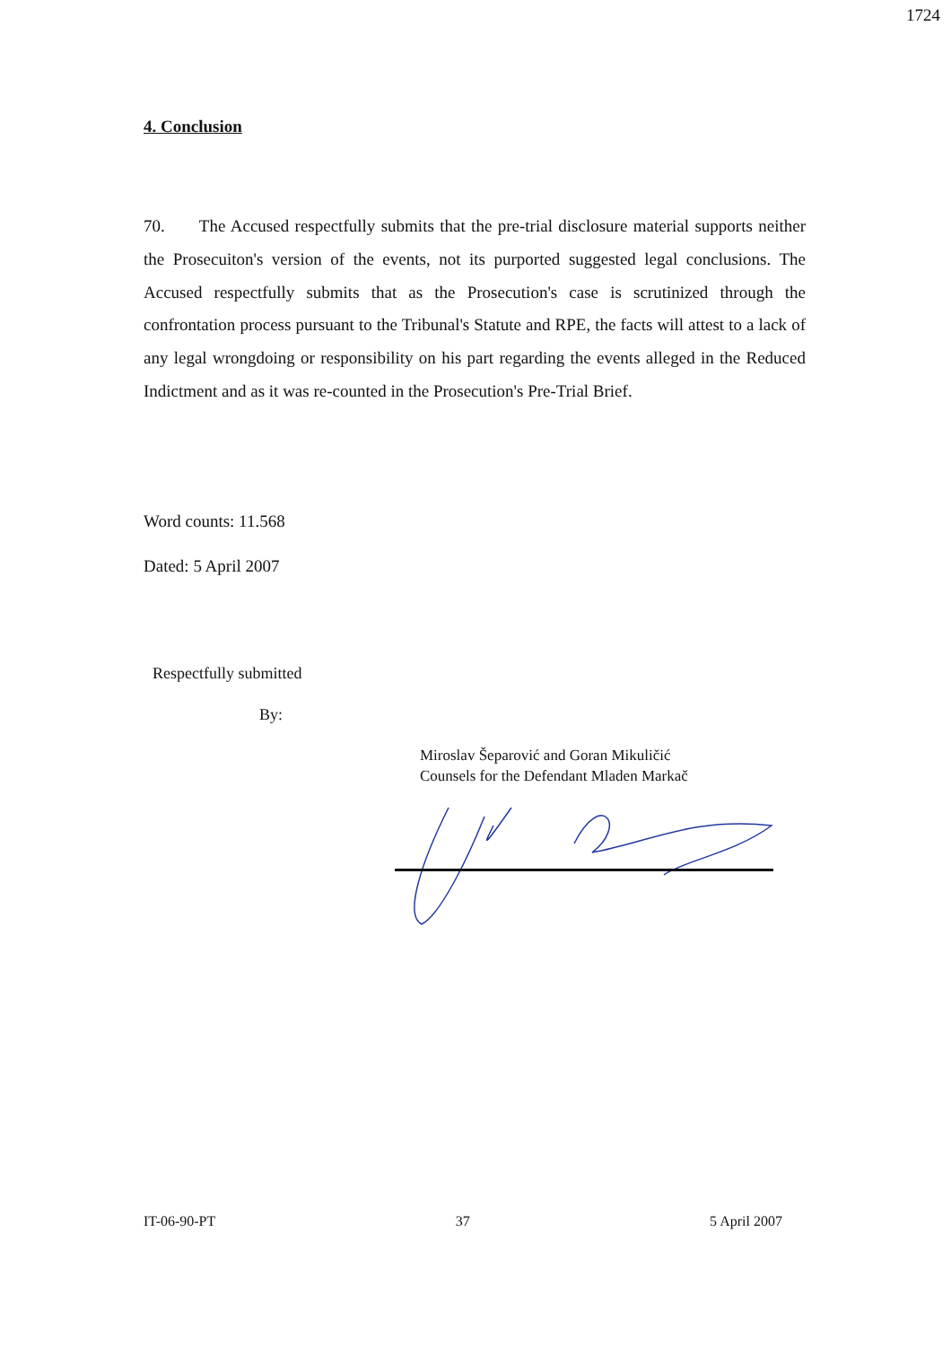1724
4. Conclusion
70. The Accused respectfully submits that the pre-trial disclosure material supports neither the Prosecuiton's version of the events, not its purported suggested legal conclusions. The Accused respectfully submits that as the Prosecution's case is scrutinized through the confrontation process pursuant to the Tribunal's Statute and RPE, the facts will attest to a lack of any legal wrongdoing or responsibility on his part regarding the events alleged in the Reduced Indictment and as it was re-counted in the Prosecution's Pre-Trial Brief.
Word counts: 11.568
Dated: 5 April 2007
Respectfully submitted
By:
Miroslav Šeparović and Goran Mikuličić
Counsels for the Defendant Mladen Markač
IT-06-90-PT 37 5 April 2007